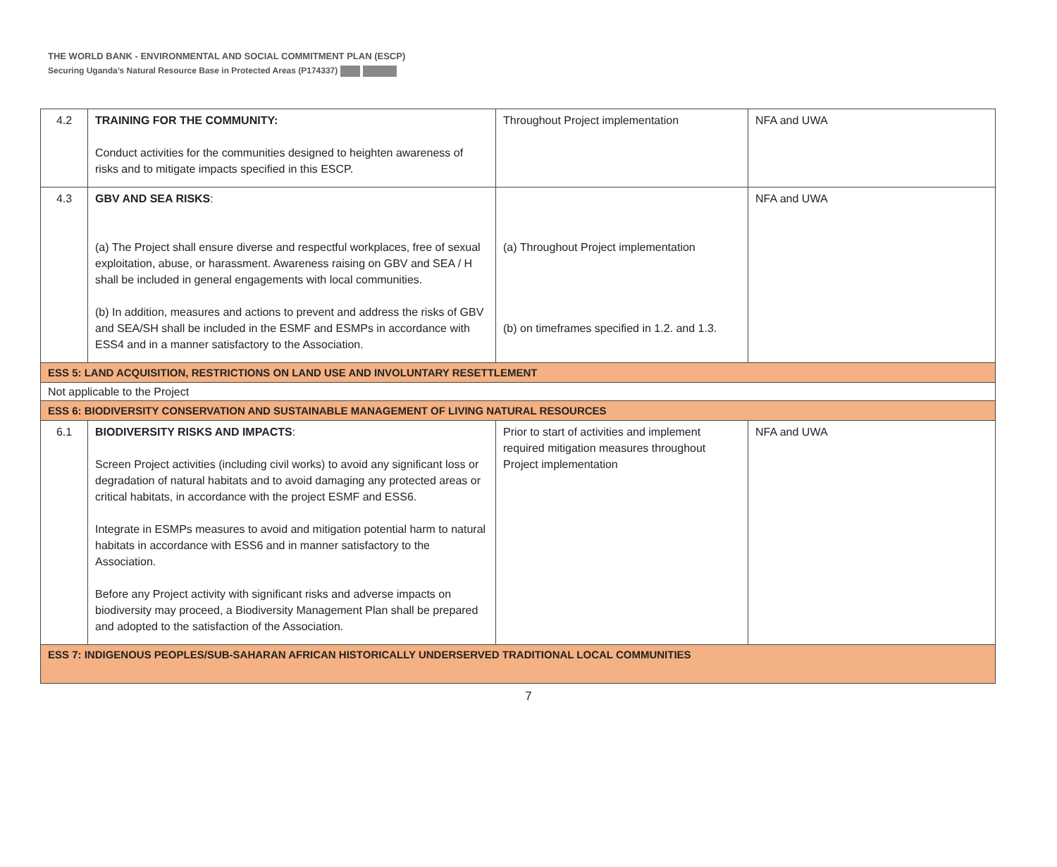THE WORLD BANK - ENVIRONMENTAL AND SOCIAL COMMITMENT PLAN (ESCP)
Securing Uganda’s Natural Resource Base in Protected Areas (P174337)
| 4.2 | TRAINING FOR THE COMMUNITY: Conduct activities for the communities designed to heighten awareness of risks and to mitigate impacts specified in this ESCP. | Throughout Project implementation | NFA and UWA |
| 4.3 | GBV AND SEA RISKS : (a) The Project shall ensure diverse and respectful workplaces, free of sexual exploitation, abuse, or harassment. Awareness raising on GBV and SEA / H shall be included in general engagements with local communities. (b) In addition, measures and actions to prevent and address the risks of GBV and SEA/SH shall be included in the ESMF and ESMPs in accordance with ESS4 and in a manner satisfactory to the Association. | (a) Throughout Project implementation (b) on timeframes specified in 1.2. and 1.3. | NFA and UWA |
| ESS 5: LAND ACQUISITION, RESTRICTIONS ON LAND USE AND INVOLUNTARY RESETTLEMENT | | | |
| Not applicable to the Project | | | |
| ESS 6: BIODIVERSITY CONSERVATION AND SUSTAINABLE MANAGEMENT OF LIVING NATURAL RESOURCES | | | |
| 6.1 | BIODIVERSITY RISKS AND IMPACTS : Screen Project activities (including civil works) to avoid any significant loss or degradation of natural habitats and to avoid damaging any protected areas or critical habitats, in accordance with the project ESMF and ESS6. Integrate in ESMPs measures to avoid and mitigation potential harm to natural habitats in accordance with ESS6 and in manner satisfactory to the Association. Before any Project activity with significant risks and adverse impacts on biodiversity may proceed, a Biodiversity Management Plan shall be prepared and adopted to the satisfaction of the Association. | Prior to start of activities and implement required mitigation measures throughout Project implementation | NFA and UWA |
| ESS 7: INDIGENOUS PEOPLES/SUB-SAHARAN AFRICAN HISTORICALLY UNDERSERVED TRADITIONAL LOCAL COMMUNITIES | | | |
7